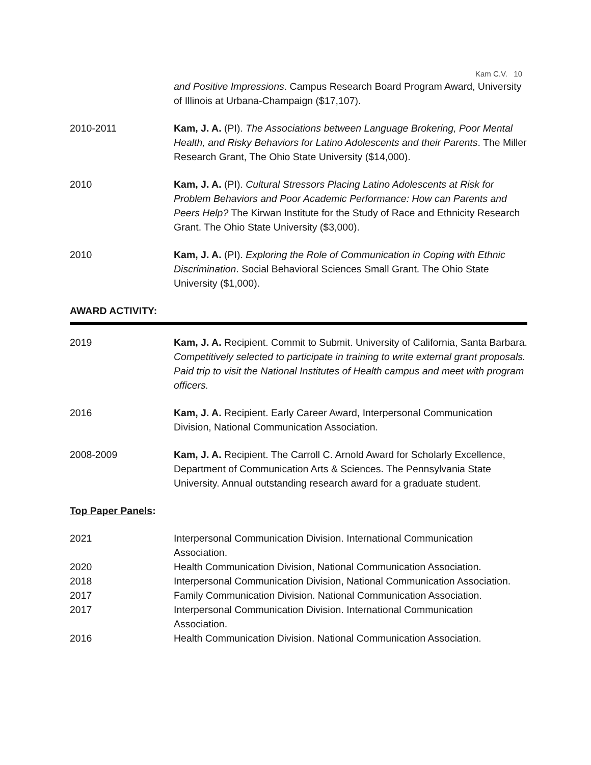Kam C.V. 10
and Positive Impressions. Campus Research Board Program Award, University of Illinois at Urbana-Champaign ($17,107).
2010-2011 Kam, J. A. (PI). The Associations between Language Brokering, Poor Mental Health, and Risky Behaviors for Latino Adolescents and their Parents. The Miller Research Grant, The Ohio State University ($14,000).
2010 Kam, J. A. (PI). Cultural Stressors Placing Latino Adolescents at Risk for Problem Behaviors and Poor Academic Performance: How can Parents and Peers Help? The Kirwan Institute for the Study of Race and Ethnicity Research Grant. The Ohio State University ($3,000).
2010 Kam, J. A. (PI). Exploring the Role of Communication in Coping with Ethnic Discrimination. Social Behavioral Sciences Small Grant. The Ohio State University ($1,000).
AWARD ACTIVITY:
2019 Kam, J. A. Recipient. Commit to Submit. University of California, Santa Barbara. Competitively selected to participate in training to write external grant proposals. Paid trip to visit the National Institutes of Health campus and meet with program officers.
2016 Kam, J. A. Recipient. Early Career Award, Interpersonal Communication Division, National Communication Association.
2008-2009 Kam, J. A. Recipient. The Carroll C. Arnold Award for Scholarly Excellence, Department of Communication Arts & Sciences. The Pennsylvania State University. Annual outstanding research award for a graduate student.
Top Paper Panels:
2021 Interpersonal Communication Division. International Communication Association.
2020 Health Communication Division, National Communication Association.
2018 Interpersonal Communication Division, National Communication Association.
2017 Family Communication Division. National Communication Association.
2017 Interpersonal Communication Division. International Communication Association.
2016 Health Communication Division. National Communication Association.